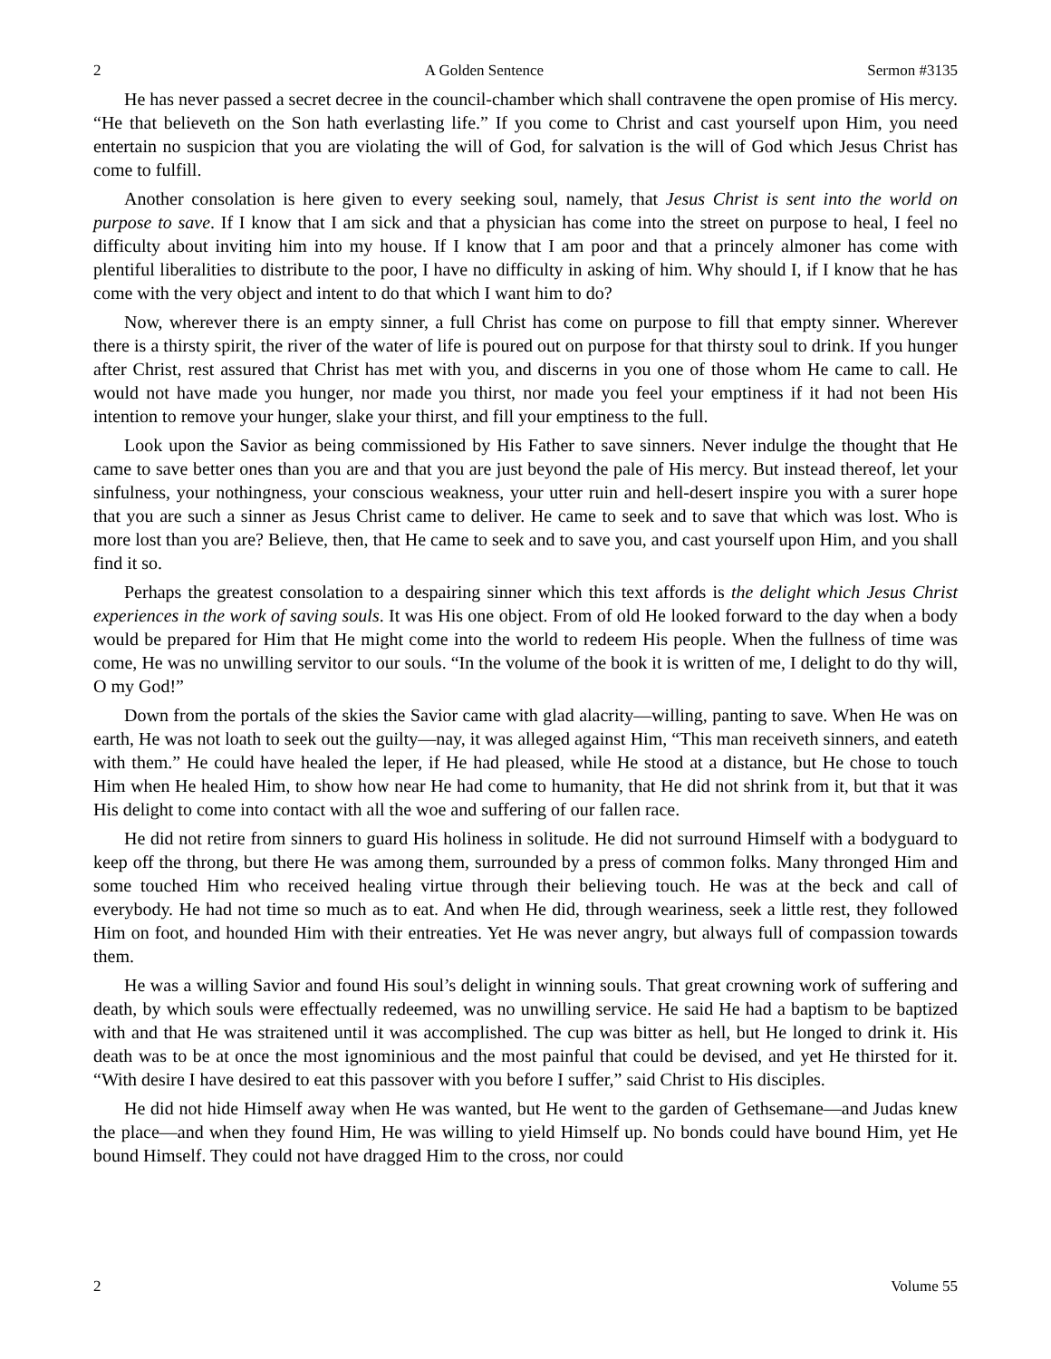2 A Golden Sentence Sermon #3135
He has never passed a secret decree in the council-chamber which shall contravene the open promise of His mercy. “He that believeth on the Son hath everlasting life.” If you come to Christ and cast yourself upon Him, you need entertain no suspicion that you are violating the will of God, for salvation is the will of God which Jesus Christ has come to fulfill.
Another consolation is here given to every seeking soul, namely, that Jesus Christ is sent into the world on purpose to save. If I know that I am sick and that a physician has come into the street on purpose to heal, I feel no difficulty about inviting him into my house. If I know that I am poor and that a princely almoner has come with plentiful liberalities to distribute to the poor, I have no difficulty in asking of him. Why should I, if I know that he has come with the very object and intent to do that which I want him to do?
Now, wherever there is an empty sinner, a full Christ has come on purpose to fill that empty sinner. Wherever there is a thirsty spirit, the river of the water of life is poured out on purpose for that thirsty soul to drink. If you hunger after Christ, rest assured that Christ has met with you, and discerns in you one of those whom He came to call. He would not have made you hunger, nor made you thirst, nor made you feel your emptiness if it had not been His intention to remove your hunger, slake your thirst, and fill your emptiness to the full.
Look upon the Savior as being commissioned by His Father to save sinners. Never indulge the thought that He came to save better ones than you are and that you are just beyond the pale of His mercy. But instead thereof, let your sinfulness, your nothingness, your conscious weakness, your utter ruin and hell-desert inspire you with a surer hope that you are such a sinner as Jesus Christ came to deliver. He came to seek and to save that which was lost. Who is more lost than you are? Believe, then, that He came to seek and to save you, and cast yourself upon Him, and you shall find it so.
Perhaps the greatest consolation to a despairing sinner which this text affords is the delight which Jesus Christ experiences in the work of saving souls. It was His one object. From of old He looked forward to the day when a body would be prepared for Him that He might come into the world to redeem His people. When the fullness of time was come, He was no unwilling servitor to our souls. “In the volume of the book it is written of me, I delight to do thy will, O my God!”
Down from the portals of the skies the Savior came with glad alacrity—willing, panting to save. When He was on earth, He was not loath to seek out the guilty—nay, it was alleged against Him, “This man receiveth sinners, and eateth with them.” He could have healed the leper, if He had pleased, while He stood at a distance, but He chose to touch Him when He healed Him, to show how near He had come to humanity, that He did not shrink from it, but that it was His delight to come into contact with all the woe and suffering of our fallen race.
He did not retire from sinners to guard His holiness in solitude. He did not surround Himself with a bodyguard to keep off the throng, but there He was among them, surrounded by a press of common folks. Many thronged Him and some touched Him who received healing virtue through their believing touch. He was at the beck and call of everybody. He had not time so much as to eat. And when He did, through weariness, seek a little rest, they followed Him on foot, and hounded Him with their entreaties. Yet He was never angry, but always full of compassion towards them.
He was a willing Savior and found His soul’s delight in winning souls. That great crowning work of suffering and death, by which souls were effectually redeemed, was no unwilling service. He said He had a baptism to be baptized with and that He was straitened until it was accomplished. The cup was bitter as hell, but He longed to drink it. His death was to be at once the most ignominious and the most painful that could be devised, and yet He thirsted for it. “With desire I have desired to eat this passover with you before I suffer,” said Christ to His disciples.
He did not hide Himself away when He was wanted, but He went to the garden of Gethsemane—and Judas knew the place—and when they found Him, He was willing to yield Himself up. No bonds could have bound Him, yet He bound Himself. They could not have dragged Him to the cross, nor could
2 Volume 55